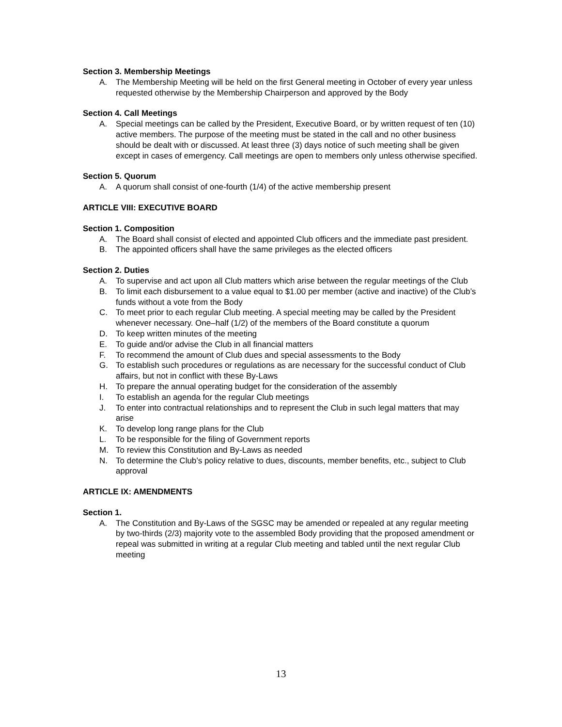Section 3. Membership Meetings
A. The Membership Meeting will be held on the first General meeting in October of every year unless requested otherwise by the Membership Chairperson and approved by the Body
Section 4. Call Meetings
A. Special meetings can be called by the President, Executive Board, or by written request of ten (10) active members. The purpose of the meeting must be stated in the call and no other business should be dealt with or discussed. At least three (3) days notice of such meeting shall be given except in cases of emergency. Call meetings are open to members only unless otherwise specified.
Section 5. Quorum
A. A quorum shall consist of one-fourth (1/4) of the active membership present
ARTICLE VIII: EXECUTIVE BOARD
Section 1. Composition
A. The Board shall consist of elected and appointed Club officers and the immediate past president.
B. The appointed officers shall have the same privileges as the elected officers
Section 2. Duties
A. To supervise and act upon all Club matters which arise between the regular meetings of the Club
B. To limit each disbursement to a value equal to $1.00 per member (active and inactive) of the Club’s funds without a vote from the Body
C. To meet prior to each regular Club meeting. A special meeting may be called by the President whenever necessary. One–half (1/2) of the members of the Board constitute a quorum
D. To keep written minutes of the meeting
E. To guide and/or advise the Club in all financial matters
F. To recommend the amount of Club dues and special assessments to the Body
G. To establish such procedures or regulations as are necessary for the successful conduct of Club affairs, but not in conflict with these By-Laws
H. To prepare the annual operating budget for the consideration of the assembly
I. To establish an agenda for the regular Club meetings
J. To enter into contractual relationships and to represent the Club in such legal matters that may arise
K. To develop long range plans for the Club
L. To be responsible for the filing of Government reports
M. To review this Constitution and By-Laws as needed
N. To determine the Club’s policy relative to dues, discounts, member benefits, etc., subject to Club approval
ARTICLE IX: AMENDMENTS
Section 1.
A. The Constitution and By-Laws of the SGSC may be amended or repealed at any regular meeting by two-thirds (2/3) majority vote to the assembled Body providing that the proposed amendment or repeal was submitted in writing at a regular Club meeting and tabled until the next regular Club meeting
13